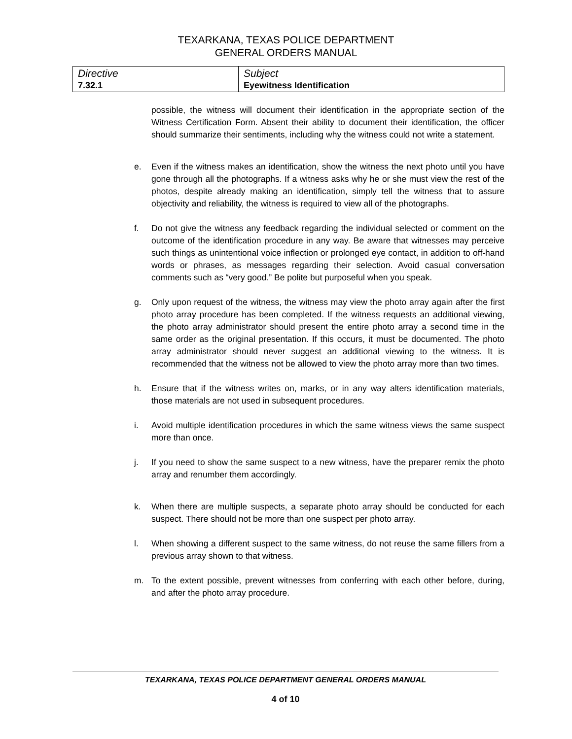TEXARKANA, TEXAS POLICE DEPARTMENT
GENERAL ORDERS MANUAL
| Directive 7.32.1 | Subject Eyewitness Identification |
possible, the witness will document their identification in the appropriate section of the Witness Certification Form. Absent their ability to document their identification, the officer should summarize their sentiments, including why the witness could not write a statement.
e. Even if the witness makes an identification, show the witness the next photo until you have gone through all the photographs. If a witness asks why he or she must view the rest of the photos, despite already making an identification, simply tell the witness that to assure objectivity and reliability, the witness is required to view all of the photographs.
f. Do not give the witness any feedback regarding the individual selected or comment on the outcome of the identification procedure in any way. Be aware that witnesses may perceive such things as unintentional voice inflection or prolonged eye contact, in addition to off-hand words or phrases, as messages regarding their selection. Avoid casual conversation comments such as “very good.” Be polite but purposeful when you speak.
g. Only upon request of the witness, the witness may view the photo array again after the first photo array procedure has been completed. If the witness requests an additional viewing, the photo array administrator should present the entire photo array a second time in the same order as the original presentation. If this occurs, it must be documented. The photo array administrator should never suggest an additional viewing to the witness. It is recommended that the witness not be allowed to view the photo array more than two times.
h. Ensure that if the witness writes on, marks, or in any way alters identification materials, those materials are not used in subsequent procedures.
i. Avoid multiple identification procedures in which the same witness views the same suspect more than once.
j. If you need to show the same suspect to a new witness, have the preparer remix the photo array and renumber them accordingly.
k. When there are multiple suspects, a separate photo array should be conducted for each suspect. There should not be more than one suspect per photo array.
l. When showing a different suspect to the same witness, do not reuse the same fillers from a previous array shown to that witness.
m. To the extent possible, prevent witnesses from conferring with each other before, during, and after the photo array procedure.
TEXARKANA, TEXAS POLICE DEPARTMENT GENERAL ORDERS MANUAL
4 of 10